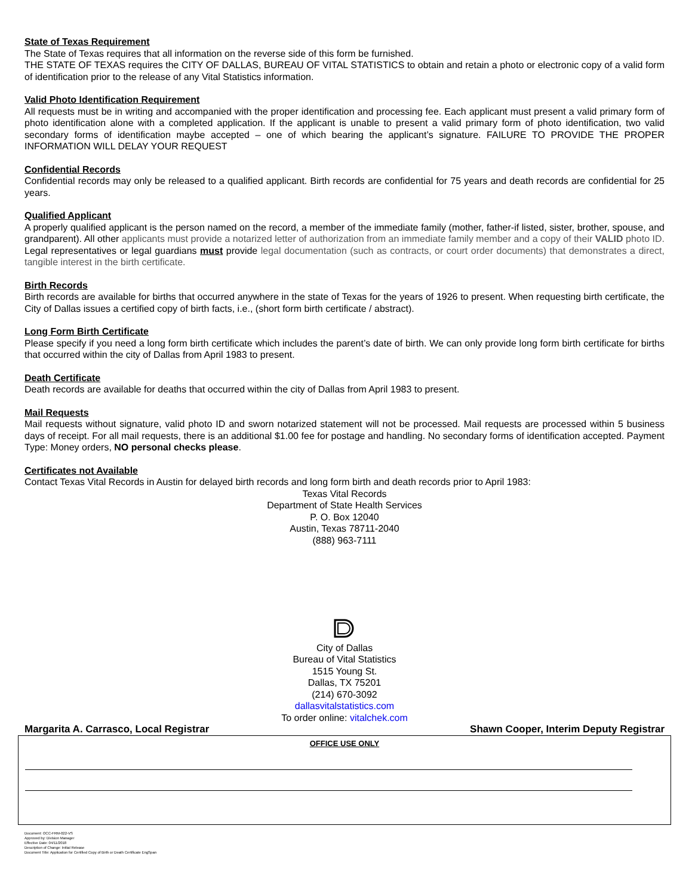State of Texas Requirement
The State of Texas requires that all information on the reverse side of this form be furnished.
THE STATE OF TEXAS requires the CITY OF DALLAS, BUREAU OF VITAL STATISTICS to obtain and retain a photo or electronic copy of a valid form of identification prior to the release of any Vital Statistics information.
Valid Photo Identification Requirement
All requests must be in writing and accompanied with the proper identification and processing fee. Each applicant must present a valid primary form of photo identification alone with a completed application. If the applicant is unable to present a valid primary form of photo identification, two valid secondary forms of identification maybe accepted – one of which bearing the applicant’s signature. FAILURE TO PROVIDE THE PROPER INFORMATION WILL DELAY YOUR REQUEST
Confidential Records
Confidential records may only be released to a qualified applicant. Birth records are confidential for 75 years and death records are confidential for 25 years.
Qualified Applicant
A properly qualified applicant is the person named on the record, a member of the immediate family (mother, father-if listed, sister, brother, spouse, and grandparent). All other applicants must provide a notarized letter of authorization from an immediate family member and a copy of their VALID photo ID. Legal representatives or legal guardians must provide legal documentation (such as contracts, or court order documents) that demonstrates a direct, tangible interest in the birth certificate.
Birth Records
Birth records are available for births that occurred anywhere in the state of Texas for the years of 1926 to present. When requesting birth certificate, the City of Dallas issues a certified copy of birth facts, i.e., (short form birth certificate / abstract).
Long Form Birth Certificate
Please specify if you need a long form birth certificate which includes the parent’s date of birth. We can only provide long form birth certificate for births that occurred within the city of Dallas from April 1983 to present.
Death Certificate
Death records are available for deaths that occurred within the city of Dallas from April 1983 to present.
Mail Requests
Mail requests without signature, valid photo ID and sworn notarized statement will not be processed. Mail requests are processed within 5 business days of receipt. For all mail requests, there is an additional $1.00 fee for postage and handling. No secondary forms of identification accepted. Payment Type: Money orders, NO personal checks please.
Certificates not Available
Contact Texas Vital Records in Austin for delayed birth records and long form birth and death records prior to April 1983:
Texas Vital Records
Department of State Health Services
P. O. Box 12040
Austin, Texas 78711-2040
(888) 963-7111
City of Dallas
Bureau of Vital Statistics
1515 Young St.
Dallas, TX 75201
(214) 670-3092
dallasvitalstatistics.com
To order online: vitalchek.com
Margarita A. Carrasco, Local Registrar Shawn Cooper, Interim Deputy Registrar
OFFICE USE ONLY
Document: OCC-FRM-022-VS
Approved by: Division Manager
Effective Date: 04/11/2018
Description of Change: Initial Release
Document Title: Application for Certified Copy of Birth or Death Certificate EngSpan